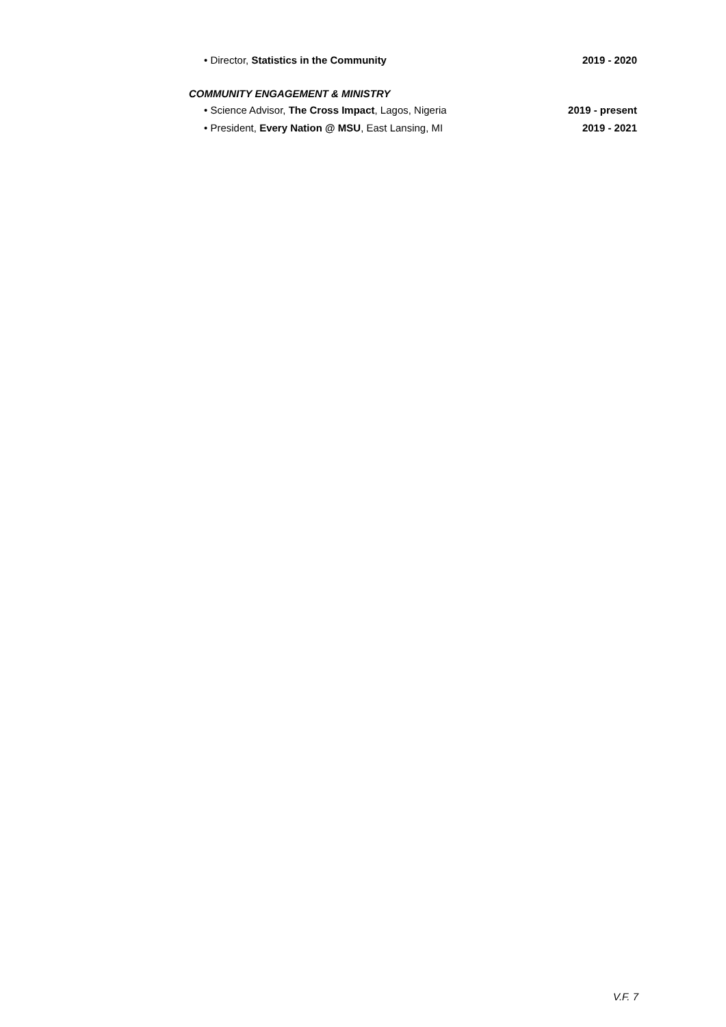• Director, Statistics in the Community 2019 - 2020
COMMUNITY ENGAGEMENT & MINISTRY
• Science Advisor, The Cross Impact, Lagos, Nigeria 2019 - present
• President, Every Nation @ MSU, East Lansing, MI 2019 - 2021
V.F. 7